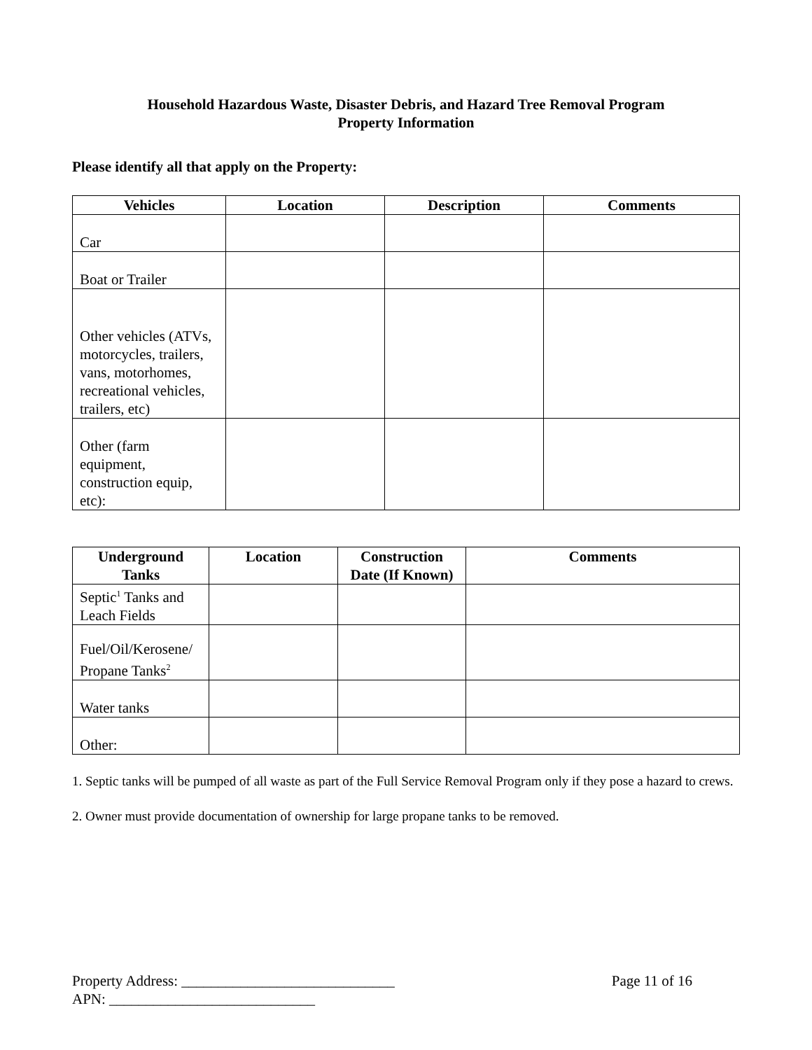Household Hazardous Waste, Disaster Debris, and Hazard Tree Removal Program
Property Information
Please identify all that apply on the Property:
| Vehicles | Location | Description | Comments |
| --- | --- | --- | --- |
| Car | | | |
| Boat or Trailer | | | |
| Other vehicles (ATVs, motorcycles, trailers, vans, motorhomes, recreational vehicles, trailers, etc) | | | |
| Other (farm equipment, construction equip, etc): | | | |
| Underground Tanks | Location | Construction Date (If Known) | Comments |
| --- | --- | --- | --- |
| Septic<sup>1</sup> Tanks and Leach Fields | | | |
| Fuel/Oil/Kerosene/ Propane Tanks<sup>2</sup> | | | |
| Water tanks | | | |
| Other: | | | |
1. Septic tanks will be pumped of all waste as part of the Full Service Removal Program only if they pose a hazard to crews.
2. Owner must provide documentation of ownership for large propane tanks to be removed.
Property Address: _____________________________
APN: ____________________________
Page 11 of 16